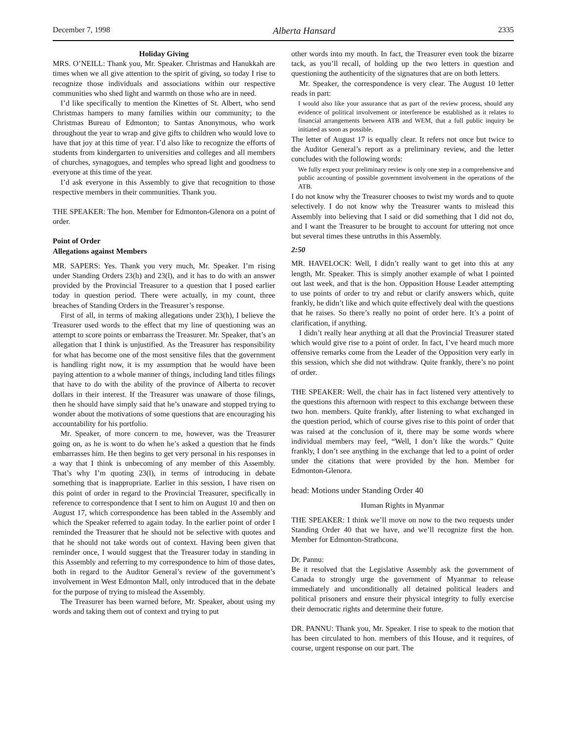December 7, 1998 Alberta Hansard 2335
Holiday Giving
MRS. O’NEILL: Thank you, Mr. Speaker. Christmas and Hanukkah are times when we all give attention to the spirit of giving, so today I rise to recognize those individuals and associations within our respective communities who shed light and warmth on those who are in need.
I’d like specifically to mention the Kinettes of St. Albert, who send Christmas hampers to many families within our community; to the Christmas Bureau of Edmonton; to Santas Anonymous, who work throughout the year to wrap and give gifts to children who would love to have that joy at this time of year. I’d also like to recognize the efforts of students from kindergarten to universities and colleges and all members of churches, synagogues, and temples who spread light and goodness to everyone at this time of the year.
I’d ask everyone in this Assembly to give that recognition to those respective members in their communities. Thank you.
THE SPEAKER: The hon. Member for Edmonton-Glenora on a point of order.
Point of Order
Allegations against Members
MR. SAPERS: Yes. Thank you very much, Mr. Speaker. I’m rising under Standing Orders 23(h) and 23(l), and it has to do with an answer provided by the Provincial Treasurer to a question that I posed earlier today in question period. There were actually, in my count, three breaches of Standing Orders in the Treasurer’s response.
First of all, in terms of making allegations under 23(h), I believe the Treasurer used words to the effect that my line of questioning was an attempt to score points or embarrass the Treasurer. Mr. Speaker, that’s an allegation that I think is unjustified. As the Treasurer has responsibility for what has become one of the most sensitive files that the government is handling right now, it is my assumption that he would have been paying attention to a whole manner of things, including land titles filings that have to do with the ability of the province of Alberta to recover dollars in their interest. If the Treasurer was unaware of those filings, then he should have simply said that he’s unaware and stopped trying to wonder about the motivations of some questions that are encouraging his accountability for his portfolio.
Mr. Speaker, of more concern to me, however, was the Treasurer going on, as he is wont to do when he’s asked a question that he finds embarrasses him. He then begins to get very personal in his responses in a way that I think is unbecoming of any member of this Assembly. That’s why I’m quoting 23(l), in terms of introducing in debate something that is inappropriate. Earlier in this session, I have risen on this point of order in regard to the Provincial Treasurer, specifically in reference to correspondence that I sent to him on August 10 and then on August 17, which correspondence has been tabled in the Assembly and which the Speaker referred to again today. In the earlier point of order I reminded the Treasurer that he should not be selective with quotes and that he should not take words out of context. Having been given that reminder once, I would suggest that the Treasurer today in standing in this Assembly and referring to my correspondence to him of those dates, both in regard to the Auditor General’s review of the government’s involvement in West Edmonton Mall, only introduced that in the debate for the purpose of trying to mislead the Assembly.
The Treasurer has been warned before, Mr. Speaker, about using my words and taking them out of context and trying to put
other words into my mouth. In fact, the Treasurer even took the bizarre tack, as you’ll recall, of holding up the two letters in question and questioning the authenticity of the signatures that are on both letters.
Mr. Speaker, the correspondence is very clear. The August 10 letter reads in part:
I would also like your assurance that as part of the review process, should any evidence of political involvement or interference be established as it relates to financial arrangements between ATB and WEM, that a full public inquiry be initiated as soon as possible.
The letter of August 17 is equally clear. It refers not once but twice to the Auditor General’s report as a preliminary review, and the letter concludes with the following words:
We fully expect your preliminary review is only one step in a comprehensive and public accounting of possible government involvement in the operations of the ATB.
I do not know why the Treasurer chooses to twist my words and to quote selectively. I do not know why the Treasurer wants to mislead this Assembly into believing that I said or did something that I did not do, and I want the Treasurer to be brought to account for uttering not once but several times these untruths in this Assembly.
2:50
MR. HAVELOCK: Well, I didn’t really want to get into this at any length, Mr. Speaker. This is simply another example of what I pointed out last week, and that is the hon. Opposition House Leader attempting to use points of order to try and rebut or clarify answers which, quite frankly, he didn’t like and which quite effectively deal with the questions that he raises. So there’s really no point of order here. It’s a point of clarification, if anything.
I didn’t really hear anything at all that the Provincial Treasurer stated which would give rise to a point of order. In fact, I’ve heard much more offensive remarks come from the Leader of the Opposition very early in this session, which she did not withdraw. Quite frankly, there’s no point of order.
THE SPEAKER: Well, the chair has in fact listened very attentively to the questions this afternoon with respect to this exchange between these two hon. members. Quite frankly, after listening to what exchanged in the question period, which of course gives rise to this point of order that was raised at the conclusion of it, there may be some words where individual members may feel, “Well, I don’t like the words.” Quite frankly, I don’t see anything in the exchange that led to a point of order under the citations that were provided by the hon. Member for Edmonton-Glenora.
head: Motions under Standing Order 40
Human Rights in Myanmar
THE SPEAKER: I think we’ll move on now to the two requests under Standing Order 40 that we have, and we’ll recognize first the hon. Member for Edmonton-Strathcona.
Dr. Pannu:
Be it resolved that the Legislative Assembly ask the government of Canada to strongly urge the government of Myanmar to release immediately and unconditionally all detained political leaders and political prisoners and ensure their physical integrity to fully exercise their democratic rights and determine their future.
DR. PANNU: Thank you, Mr. Speaker. I rise to speak to the motion that has been circulated to hon. members of this House, and it requires, of course, urgent response on our part. The